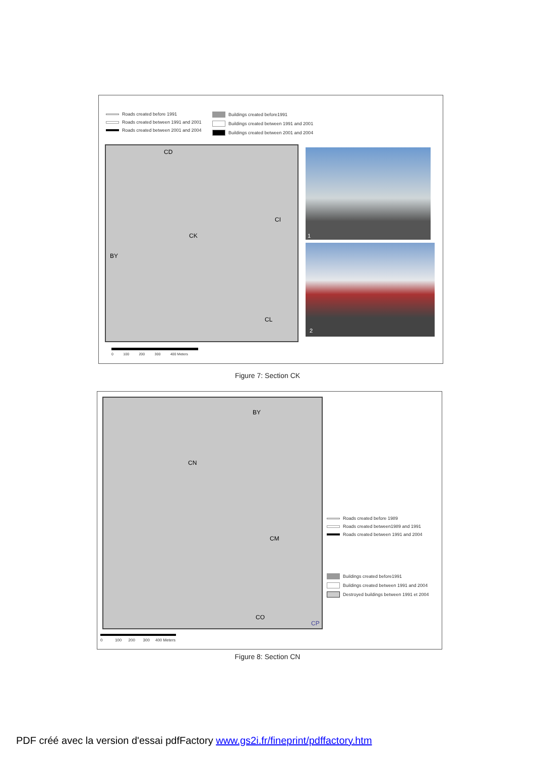Roads created before 1991
Roads created between 1991 and 2001
Roads created between 2001 and 2004
Buildings created before1991
Buildings created between 1991 and 2001
Buildings created between 2001 and 2004
CD
CI
CK
BY
CL
1
2
0 100 200 300 400 Meters
Figure 7: Section CK
BY
CN
CM
CO
CP
Roads created before 1989
Roads created between1989 and 1991
Roads created between 1991 and 2004
Buildings created before1991
Buildings created between 1991 and 2004
Destroyed buildings between 1991 et 2004
0 100 200 300 400 Meters
Figure 8: Section CN
PDF créé avec la version d'essai pdfFactory www.gs2i.fr/fineprint/pdffactory.htm